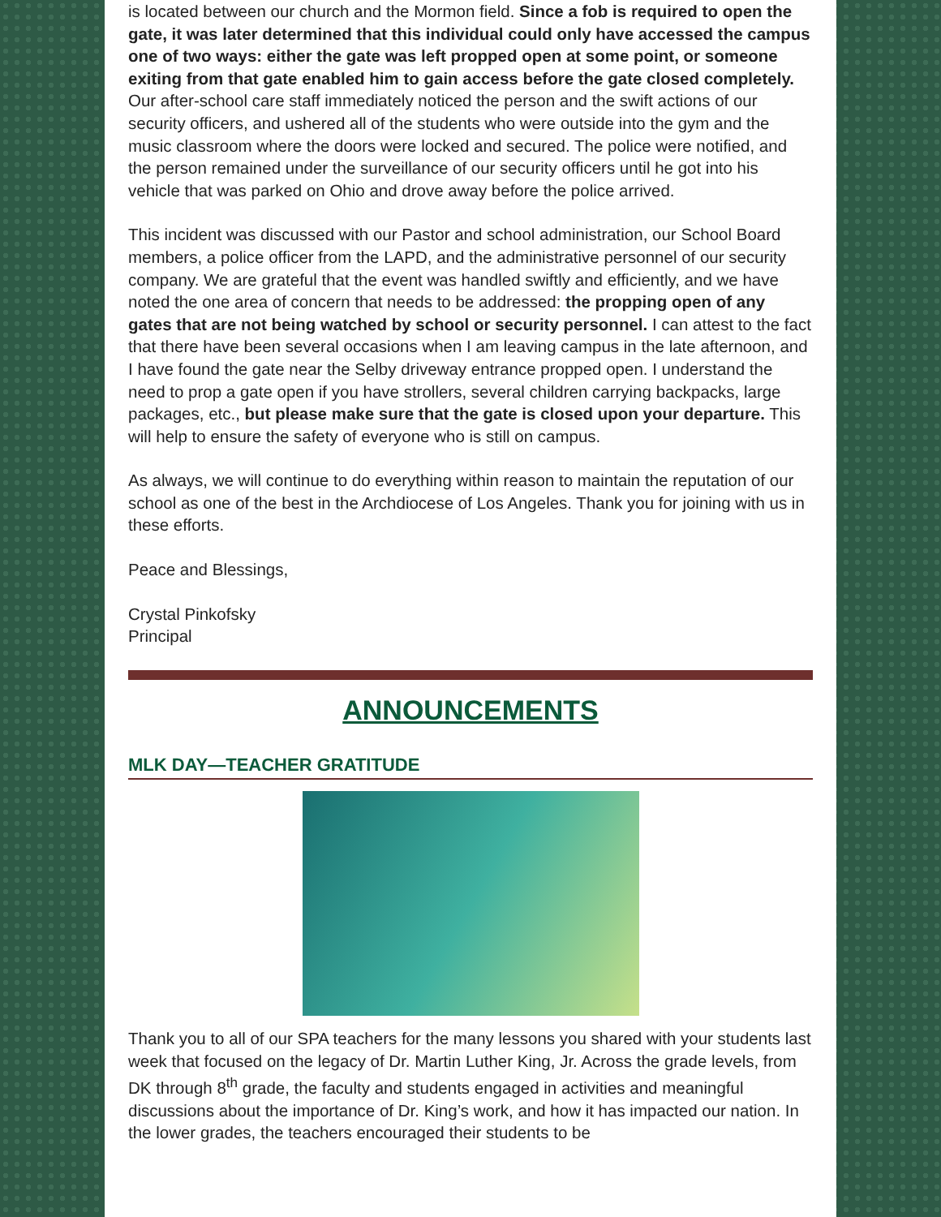is located between our church and the Mormon field. Since a fob is required to open the gate, it was later determined that this individual could only have accessed the campus one of two ways: either the gate was left propped open at some point, or someone exiting from that gate enabled him to gain access before the gate closed completely. Our after-school care staff immediately noticed the person and the swift actions of our security officers, and ushered all of the students who were outside into the gym and the music classroom where the doors were locked and secured. The police were notified, and the person remained under the surveillance of our security officers until he got into his vehicle that was parked on Ohio and drove away before the police arrived.
This incident was discussed with our Pastor and school administration, our School Board members, a police officer from the LAPD, and the administrative personnel of our security company. We are grateful that the event was handled swiftly and efficiently, and we have noted the one area of concern that needs to be addressed: the propping open of any gates that are not being watched by school or security personnel. I can attest to the fact that there have been several occasions when I am leaving campus in the late afternoon, and I have found the gate near the Selby driveway entrance propped open. I understand the need to prop a gate open if you have strollers, several children carrying backpacks, large packages, etc., but please make sure that the gate is closed upon your departure. This will help to ensure the safety of everyone who is still on campus.
As always, we will continue to do everything within reason to maintain the reputation of our school as one of the best in the Archdiocese of Los Angeles. Thank you for joining with us in these efforts.
Peace and Blessings,
Crystal Pinkofsky
Principal
ANNOUNCEMENTS
MLK DAY—TEACHER GRATITUDE
Thank you to all of our SPA teachers for the many lessons you shared with your students last week that focused on the legacy of Dr. Martin Luther King, Jr. Across the grade levels, from DK through 8<sup>th</sup> grade, the faculty and students engaged in activities and meaningful discussions about the importance of Dr. King’s work, and how it has impacted our nation. In the lower grades, the teachers encouraged their students to be